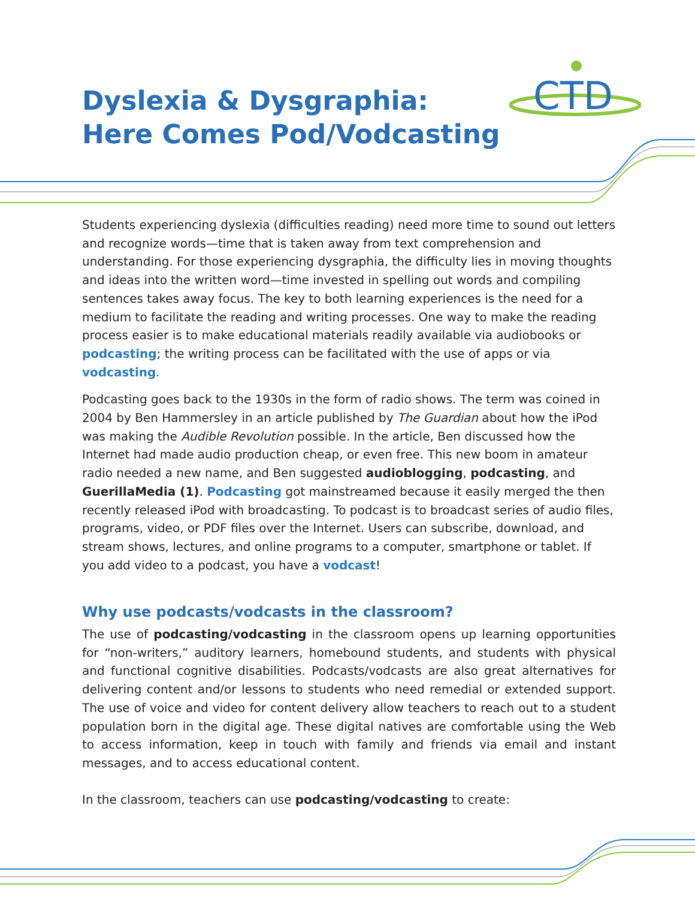CTD
Dyslexia & Dysgraphia:
Here Comes Pod/Vodcasting
Students experiencing dyslexia (difficulties reading) need more time to sound out letters and recognize words—time that is taken away from text comprehension and understanding. For those experiencing dysgraphia, the difficulty lies in moving thoughts and ideas into the written word—time invested in spelling out words and compiling sentences takes away focus. The key to both learning experiences is the need for a medium to facilitate the reading and writing processes. One way to make the reading process easier is to make educational materials readily available via audiobooks or podcasting; the writing process can be facilitated with the use of apps or via vodcasting.
Podcasting goes back to the 1930s in the form of radio shows. The term was coined in 2004 by Ben Hammersley in an article published by The Guardian about how the iPod was making the Audible Revolution possible. In the article, Ben discussed how the Internet had made audio production cheap, or even free. This new boom in amateur radio needed a new name, and Ben suggested audioblogging, podcasting, and GuerillaMedia (1). Podcasting got mainstreamed because it easily merged the then recently released iPod with broadcasting. To podcast is to broadcast series of audio files, programs, video, or PDF files over the Internet. Users can subscribe, download, and stream shows, lectures, and online programs to a computer, smartphone or tablet. If you add video to a podcast, you have a vodcast!
Why use podcasts/vodcasts in the classroom?
The use of podcasting/vodcasting in the classroom opens up learning opportunities for “non-writers,” auditory learners, homebound students, and students with physical and functional cognitive disabilities. Podcasts/vodcasts are also great alternatives for delivering content and/or lessons to students who need remedial or extended support. The use of voice and video for content delivery allow teachers to reach out to a student population born in the digital age. These digital natives are comfortable using the Web to access information, keep in touch with family and friends via email and instant messages, and to access educational content.
In the classroom, teachers can use podcasting/vodcasting to create: